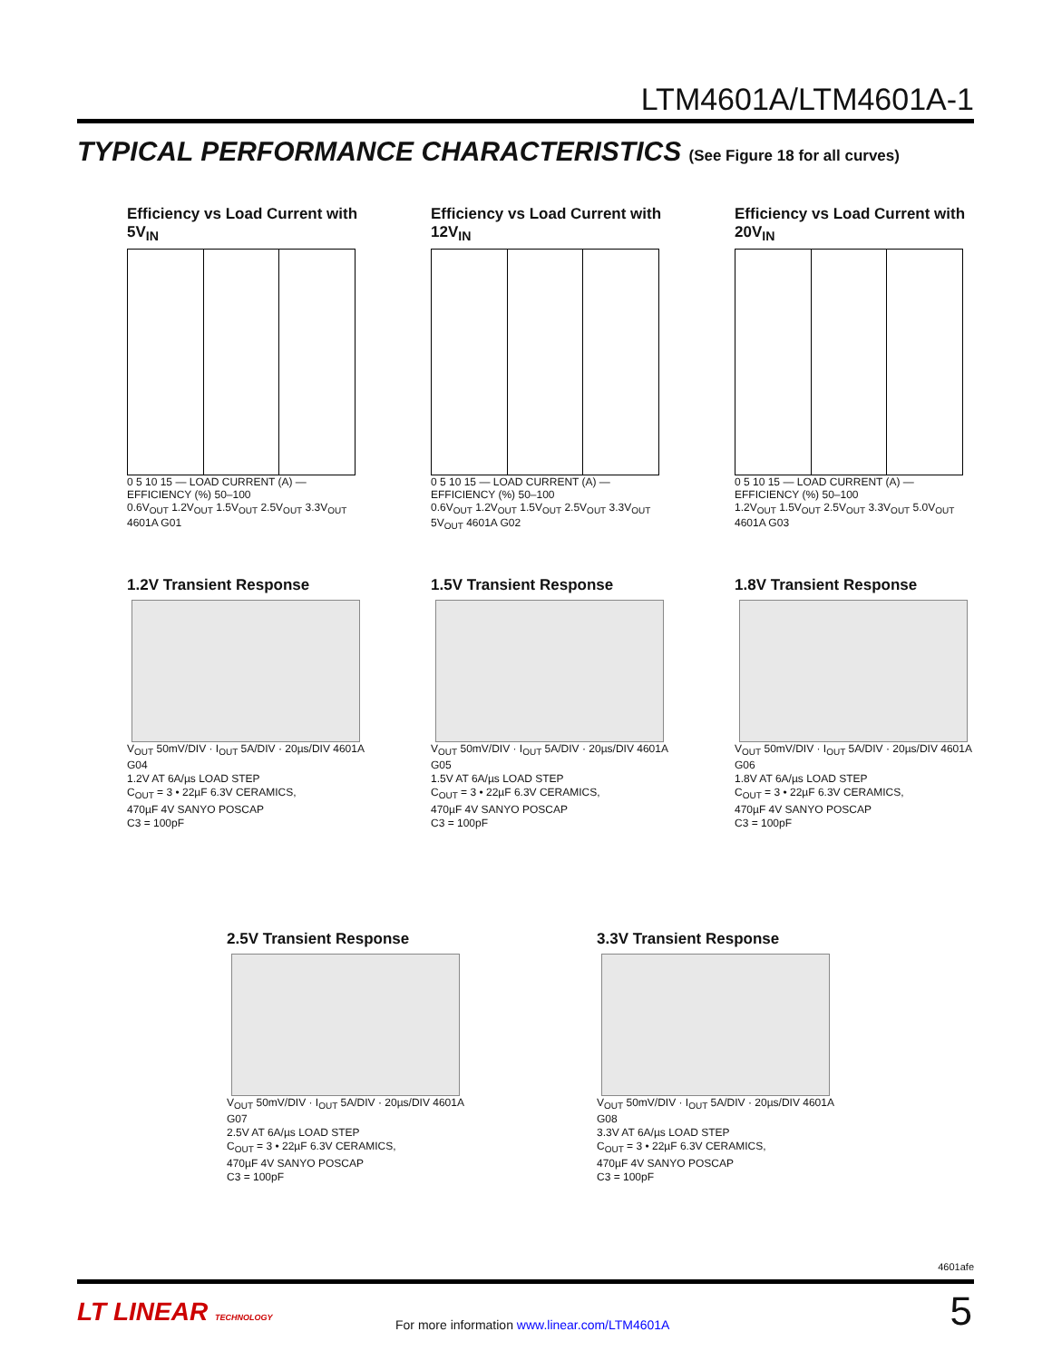LTM4601A/LTM4601A-1
TYPICAL PERFORMANCE CHARACTERISTICS (See Figure 18 for all curves)
Efficiency vs Load Current with 5V<sub>IN</sub>
0 5 10 15 — LOAD CURRENT (A) — EFFICIENCY (%) 50–100
0.6V<sub>OUT</sub> 1.2V<sub>OUT</sub> 1.5V<sub>OUT</sub> 2.5V<sub>OUT</sub> 3.3V<sub>OUT</sub> 4601A G01
Efficiency vs Load Current with 12V<sub>IN</sub>
0 5 10 15 — LOAD CURRENT (A) — EFFICIENCY (%) 50–100
0.6V<sub>OUT</sub> 1.2V<sub>OUT</sub> 1.5V<sub>OUT</sub> 2.5V<sub>OUT</sub> 3.3V<sub>OUT</sub> 5V<sub>OUT</sub> 4601A G02
Efficiency vs Load Current with 20V<sub>IN</sub>
0 5 10 15 — LOAD CURRENT (A) — EFFICIENCY (%) 50–100
1.2V<sub>OUT</sub> 1.5V<sub>OUT</sub> 2.5V<sub>OUT</sub> 3.3V<sub>OUT</sub> 5.0V<sub>OUT</sub> 4601A G03
1.2V Transient Response
V<sub>OUT</sub> 50mV/DIV · I<sub>OUT</sub> 5A/DIV · 20µs/DIV 4601A G04
1.2V AT 6A/µs LOAD STEP
C<sub>OUT</sub> = 3 • 22µF 6.3V CERAMICS,
470µF 4V SANYO POSCAP
C3 = 100pF
1.5V Transient Response
V<sub>OUT</sub> 50mV/DIV · I<sub>OUT</sub> 5A/DIV · 20µs/DIV 4601A G05
1.5V AT 6A/µs LOAD STEP
C<sub>OUT</sub> = 3 • 22µF 6.3V CERAMICS,
470µF 4V SANYO POSCAP
C3 = 100pF
1.8V Transient Response
V<sub>OUT</sub> 50mV/DIV · I<sub>OUT</sub> 5A/DIV · 20µs/DIV 4601A G06
1.8V AT 6A/µs LOAD STEP
C<sub>OUT</sub> = 3 • 22µF 6.3V CERAMICS,
470µF 4V SANYO POSCAP
C3 = 100pF
2.5V Transient Response
V<sub>OUT</sub> 50mV/DIV · I<sub>OUT</sub> 5A/DIV · 20µs/DIV 4601A G07
2.5V AT 6A/µs LOAD STEP
C<sub>OUT</sub> = 3 • 22µF 6.3V CERAMICS,
470µF 4V SANYO POSCAP
C3 = 100pF
3.3V Transient Response
V<sub>OUT</sub> 50mV/DIV · I<sub>OUT</sub> 5A/DIV · 20µs/DIV 4601A G08
3.3V AT 6A/µs LOAD STEP
C<sub>OUT</sub> = 3 • 22µF 6.3V CERAMICS,
470µF 4V SANYO POSCAP
C3 = 100pF
4601afe
LT LINEAR TECHNOLOGY
For more information www.linear.com/LTM4601A
5